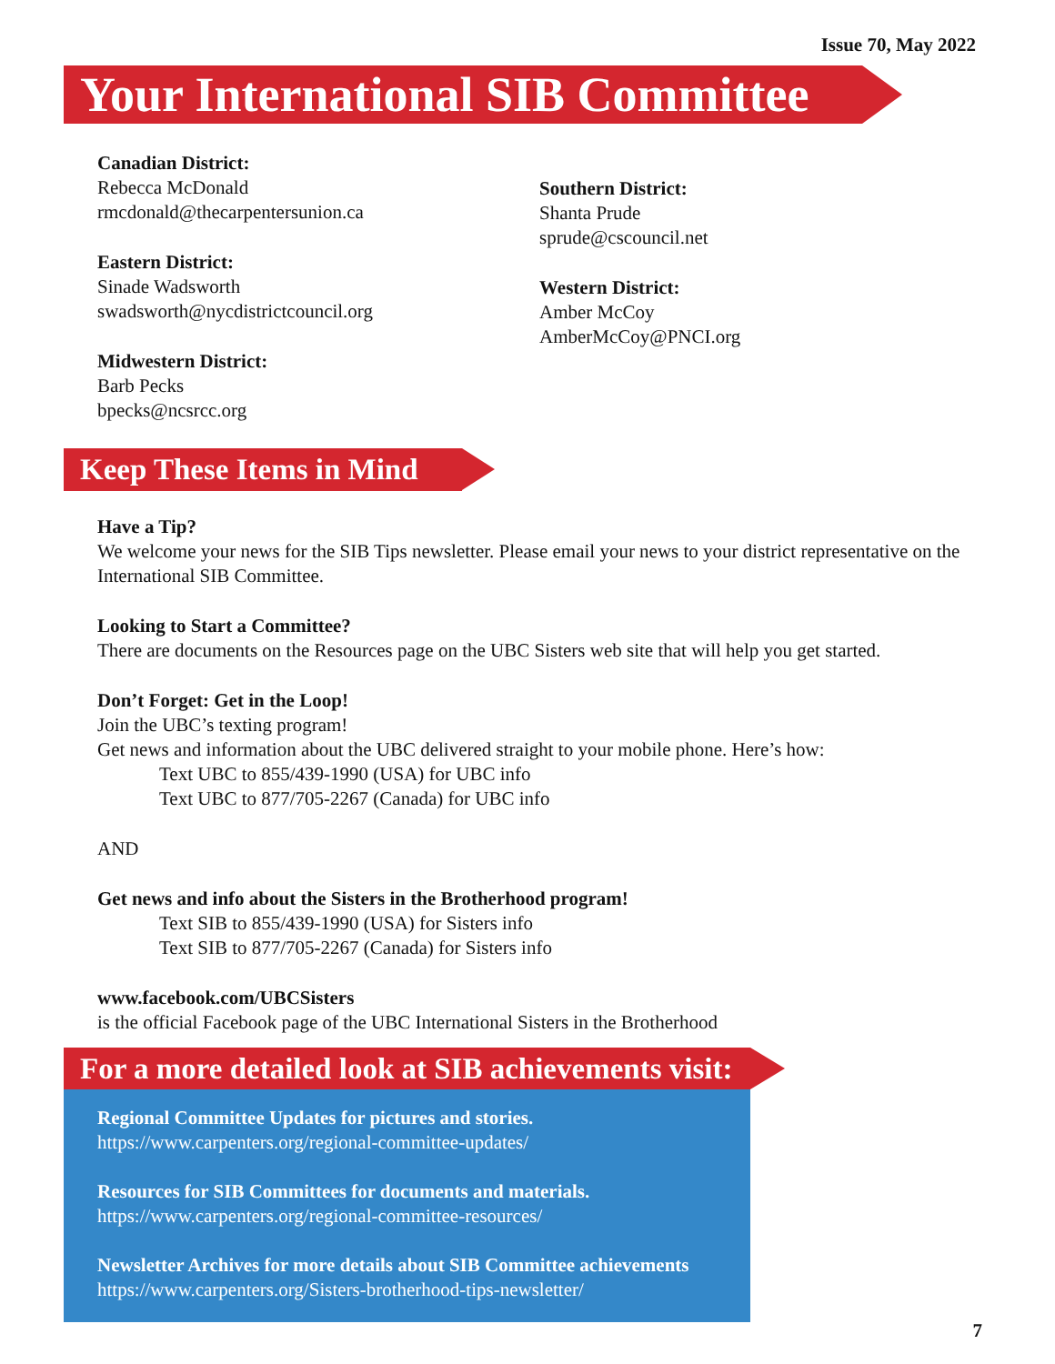Issue 70, May 2022
Your International SIB Committee
Canadian District:
Rebecca McDonald
rmcdonald@thecarpentersunion.ca
Eastern District:
Sinade Wadsworth
swadsworth@nycdistrictcouncil.org
Midwestern District:
Barb Pecks
bpecks@ncsrcc.org
Southern District:
Shanta Prude
sprude@cscouncil.net
Western District:
Amber McCoy
AmberMcCoy@PNCI.org
Keep These Items in Mind
Have a Tip?
We welcome your news for the SIB Tips newsletter. Please email your news to your district representative on the International SIB Committee.
Looking to Start a Committee?
There are documents on the Resources page on the UBC Sisters web site that will help you get started.
Don’t Forget: Get in the Loop!
Join the UBC’s texting program!
Get news and information about the UBC delivered straight to your mobile phone. Here’s how:
Text UBC to 855/439-1990 (USA) for UBC info
Text UBC to 877/705-2267 (Canada) for UBC info
AND
Get news and info about the Sisters in the Brotherhood program!
Text SIB to 855/439-1990 (USA) for Sisters info
Text SIB to 877/705-2267 (Canada) for Sisters info
www.facebook.com/UBCSisters
is the official Facebook page of the UBC International Sisters in the Brotherhood
For a more detailed look at SIB achievements visit:
Regional Committee Updates for pictures and stories.
https://www.carpenters.org/regional-committee-updates/
Resources for SIB Committees for documents and materials.
https://www.carpenters.org/regional-committee-resources/
Newsletter Archives for more details about SIB Committee achievements
https://www.carpenters.org/Sisters-brotherhood-tips-newsletter/
7